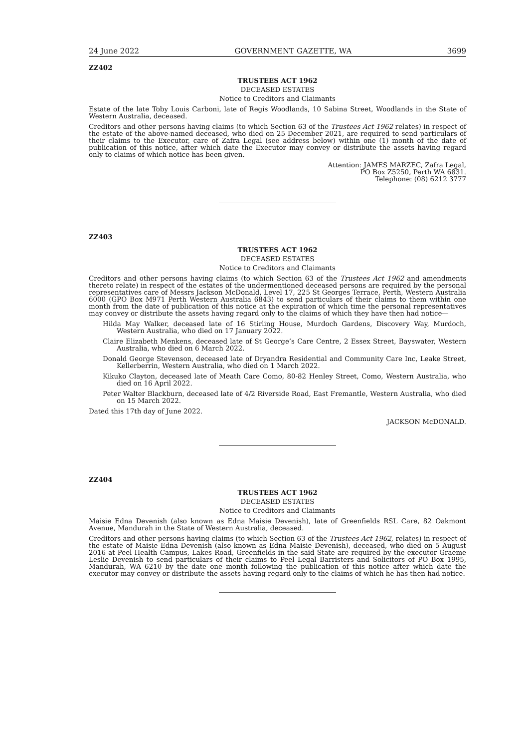24 June 2022 GOVERNMENT GAZETTE, WA 3699
ZZ402
TRUSTEES ACT 1962
DECEASED ESTATES
Notice to Creditors and Claimants
Estate of the late Toby Louis Carboni, late of Regis Woodlands, 10 Sabina Street, Woodlands in the State of Western Australia, deceased.
Creditors and other persons having claims (to which Section 63 of the Trustees Act 1962 relates) in respect of the estate of the above-named deceased, who died on 25 December 2021, are required to send particulars of their claims to the Executor, care of Zafra Legal (see address below) within one (1) month of the date of publication of this notice, after which date the Executor may convey or distribute the assets having regard only to claims of which notice has been given.
Attention: JAMES MARZEC, Zafra Legal,
PO Box Z5250, Perth WA 6831.
Telephone: (08) 6212 3777
ZZ403
TRUSTEES ACT 1962
DECEASED ESTATES
Notice to Creditors and Claimants
Creditors and other persons having claims (to which Section 63 of the Trustees Act 1962 and amendments thereto relate) in respect of the estates of the undermentioned deceased persons are required by the personal representatives care of Messrs Jackson McDonald, Level 17, 225 St Georges Terrace, Perth, Western Australia 6000 (GPO Box M971 Perth Western Australia 6843) to send particulars of their claims to them within one month from the date of publication of this notice at the expiration of which time the personal representatives may convey or distribute the assets having regard only to the claims of which they have then had notice—
Hilda May Walker, deceased late of 16 Stirling House, Murdoch Gardens, Discovery Way, Murdoch, Western Australia, who died on 17 January 2022.
Claire Elizabeth Menkens, deceased late of St George’s Care Centre, 2 Essex Street, Bayswater, Western Australia, who died on 6 March 2022.
Donald George Stevenson, deceased late of Dryandra Residential and Community Care Inc, Leake Street, Kellerberrin, Western Australia, who died on 1 March 2022.
Kikuko Clayton, deceased late of Meath Care Como, 80-82 Henley Street, Como, Western Australia, who died on 16 April 2022.
Peter Walter Blackburn, deceased late of 4/2 Riverside Road, East Fremantle, Western Australia, who died on 15 March 2022.
Dated this 17th day of June 2022.
JACKSON McDONALD.
ZZ404
TRUSTEES ACT 1962
DECEASED ESTATES
Notice to Creditors and Claimants
Maisie Edna Devenish (also known as Edna Maisie Devenish), late of Greenfields RSL Care, 82 Oakmont Avenue, Mandurah in the State of Western Australia, deceased.
Creditors and other persons having claims (to which Section 63 of the Trustees Act 1962, relates) in respect of the estate of Maisie Edna Devenish (also known as Edna Maisie Devenish), deceased, who died on 5 August 2016 at Peel Health Campus, Lakes Road, Greenfields in the said State are required by the executor Graeme Leslie Devenish to send particulars of their claims to Peel Legal Barristers and Solicitors of PO Box 1995, Mandurah, WA 6210 by the date one month following the publication of this notice after which date the executor may convey or distribute the assets having regard only to the claims of which he has then had notice.